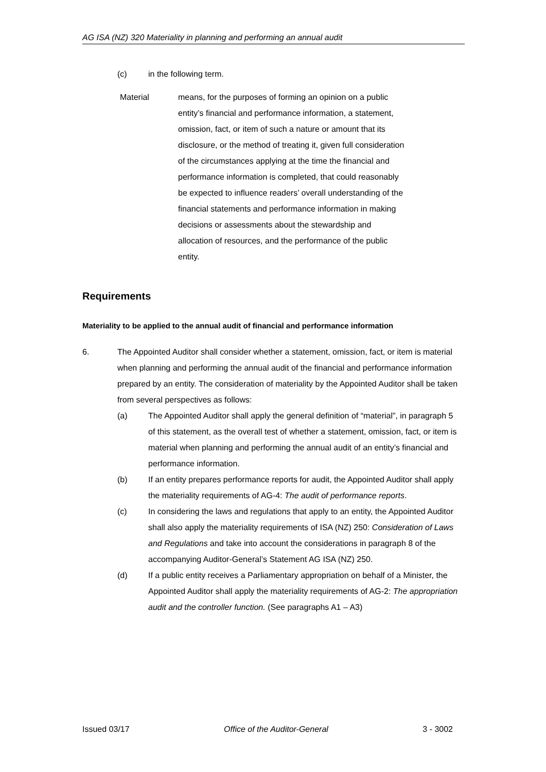AG ISA (NZ) 320 Materiality in planning and performing an annual audit
(c) in the following term.
Material means, for the purposes of forming an opinion on a public entity’s financial and performance information, a statement, omission, fact, or item of such a nature or amount that its disclosure, or the method of treating it, given full consideration of the circumstances applying at the time the financial and performance information is completed, that could reasonably be expected to influence readers’ overall understanding of the financial statements and performance information in making decisions or assessments about the stewardship and allocation of resources, and the performance of the public entity.
Requirements
Materiality to be applied to the annual audit of financial and performance information
6. The Appointed Auditor shall consider whether a statement, omission, fact, or item is material when planning and performing the annual audit of the financial and performance information prepared by an entity. The consideration of materiality by the Appointed Auditor shall be taken from several perspectives as follows:
(a) The Appointed Auditor shall apply the general definition of “material”, in paragraph 5 of this statement, as the overall test of whether a statement, omission, fact, or item is material when planning and performing the annual audit of an entity’s financial and performance information.
(b) If an entity prepares performance reports for audit, the Appointed Auditor shall apply the materiality requirements of AG-4: The audit of performance reports.
(c) In considering the laws and regulations that apply to an entity, the Appointed Auditor shall also apply the materiality requirements of ISA (NZ) 250: Consideration of Laws and Regulations and take into account the considerations in paragraph 8 of the accompanying Auditor-General’s Statement AG ISA (NZ) 250.
(d) If a public entity receives a Parliamentary appropriation on behalf of a Minister, the Appointed Auditor shall apply the materiality requirements of AG-2: The appropriation audit and the controller function. (See paragraphs A1 – A3)
Issued 03/17 Office of the Auditor-General 3 - 3002